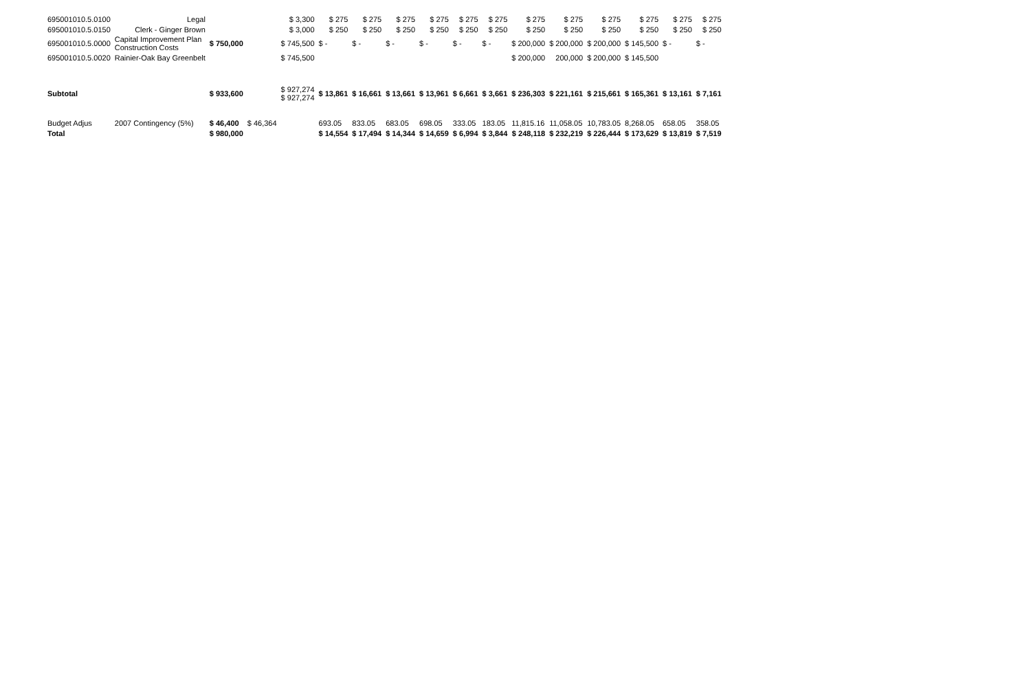| 695001010.5.0100 | Legal | | | $ 3,300 | $ 275 | $ 275 | $ 275 | $ 275 | $ 275 | $ 275 | $ 275 | $ 275 | $ 275 | $ 275 | $ 275 | $ 275 |
| 695001010.5.0150 | Clerk - Ginger Brown | | | $ 3,000 | $ 250 | $ 250 | $ 250 | $ 250 | $ 250 | $ 250 | $ 250 | $ 250 | $ 250 | $ 250 | $ 250 | $ 250 |
| 695001010.5.0000 | Capital Improvement Plan Construction Costs | $ 750,000 | | $ 745,500 | $ - | $ - | $ - | $ - | $ - | $ - | $ 200,000 | $ 200,000 | $ 200,000 | $ 145,500 | $ - | $ - |
| 695001010.5.0020 | Rainier-Oak Bay Greenbelt | | | $ 745,500 | | | | | | | $ 200,000 | 200,000 | $ 200,000 | $ 145,500 | | |
| Subtotal | | $ 933,600 | | $ 927,274 $ 927,274 | $ 13,861 | $ 16,661 | $ 13,661 | $ 13,961 | $ 6,661 | $ 3,661 | $ 236,303 | $ 221,161 | $ 215,661 | $ 165,361 | $ 13,161 | $ 7,161 |
| Budget Adjus | 2007 Contingency (5%) | $ 46,400 | $ 46,364 | | 693.05 | 833.05 | 683.05 | 698.05 | 333.05 | 183.05 | 11,815.16 | 11,058.05 | 10,783.05 | 8,268.05 | 658.05 | 358.05 |
| Total | | $ 980,000 | | | $ 14,554 | $ 17,494 | $ 14,344 | $ 14,659 | $ 6,994 | $ 3,844 | $ 248,118 | $ 232,219 | $ 226,444 | $ 173,629 | $ 13,819 | $ 7,519 |